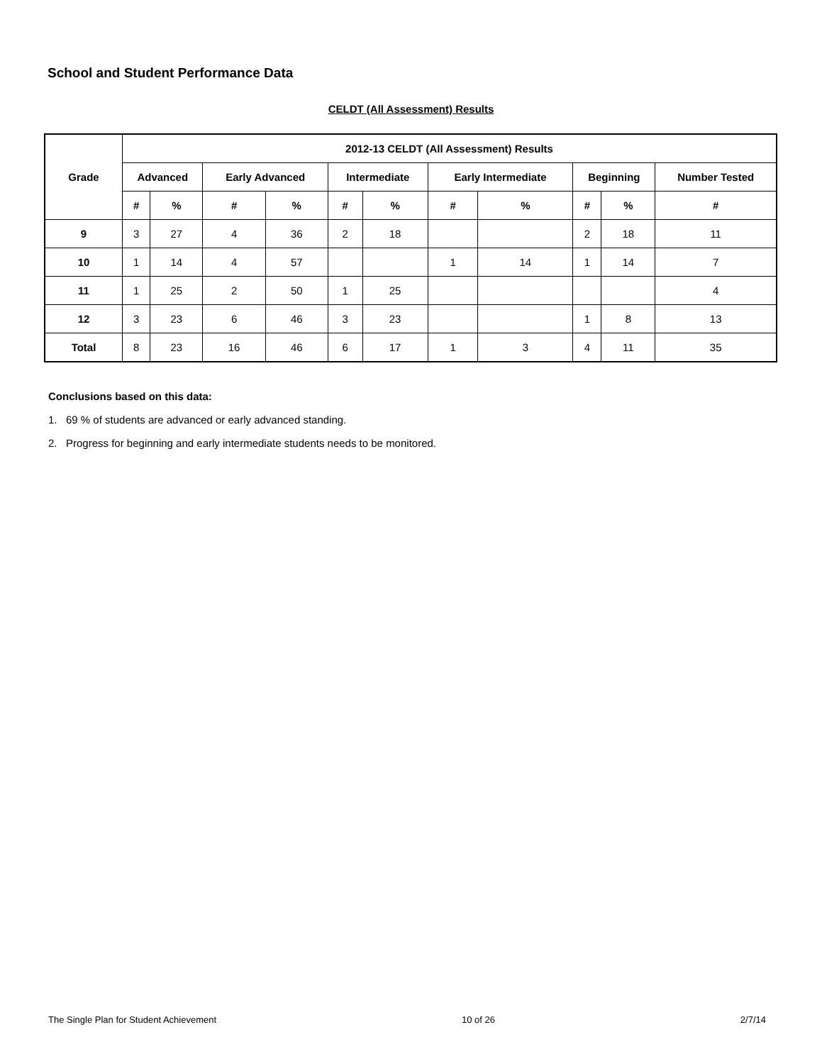School and Student Performance Data
CELDT (All Assessment) Results
| Grade | 2012-13 CELDT (All Assessment) Results | | | | | | | | | | |
| --- | --- | --- | --- | --- | --- | --- | --- | --- | --- | --- | --- |
| | Advanced | | Early Advanced | | Intermediate | | Early Intermediate | | Beginning | | Number Tested |
| | # | % | # | % | # | % | # | % | # | % | # |
| 9 | 3 | 27 | 4 | 36 | 2 | 18 | | | 2 | 18 | 11 |
| 10 | 1 | 14 | 4 | 57 | | | 1 | 14 | 1 | 14 | 7 |
| 11 | 1 | 25 | 2 | 50 | 1 | 25 | | | | | 4 |
| 12 | 3 | 23 | 6 | 46 | 3 | 23 | | | 1 | 8 | 13 |
| Total | 8 | 23 | 16 | 46 | 6 | 17 | 1 | 3 | 4 | 11 | 35 |
Conclusions based on this data:
1. 69 % of students are advanced or early advanced standing.
2. Progress for beginning and early intermediate students needs to be monitored.
The Single Plan for Student Achievement 10 of 26 2/7/14